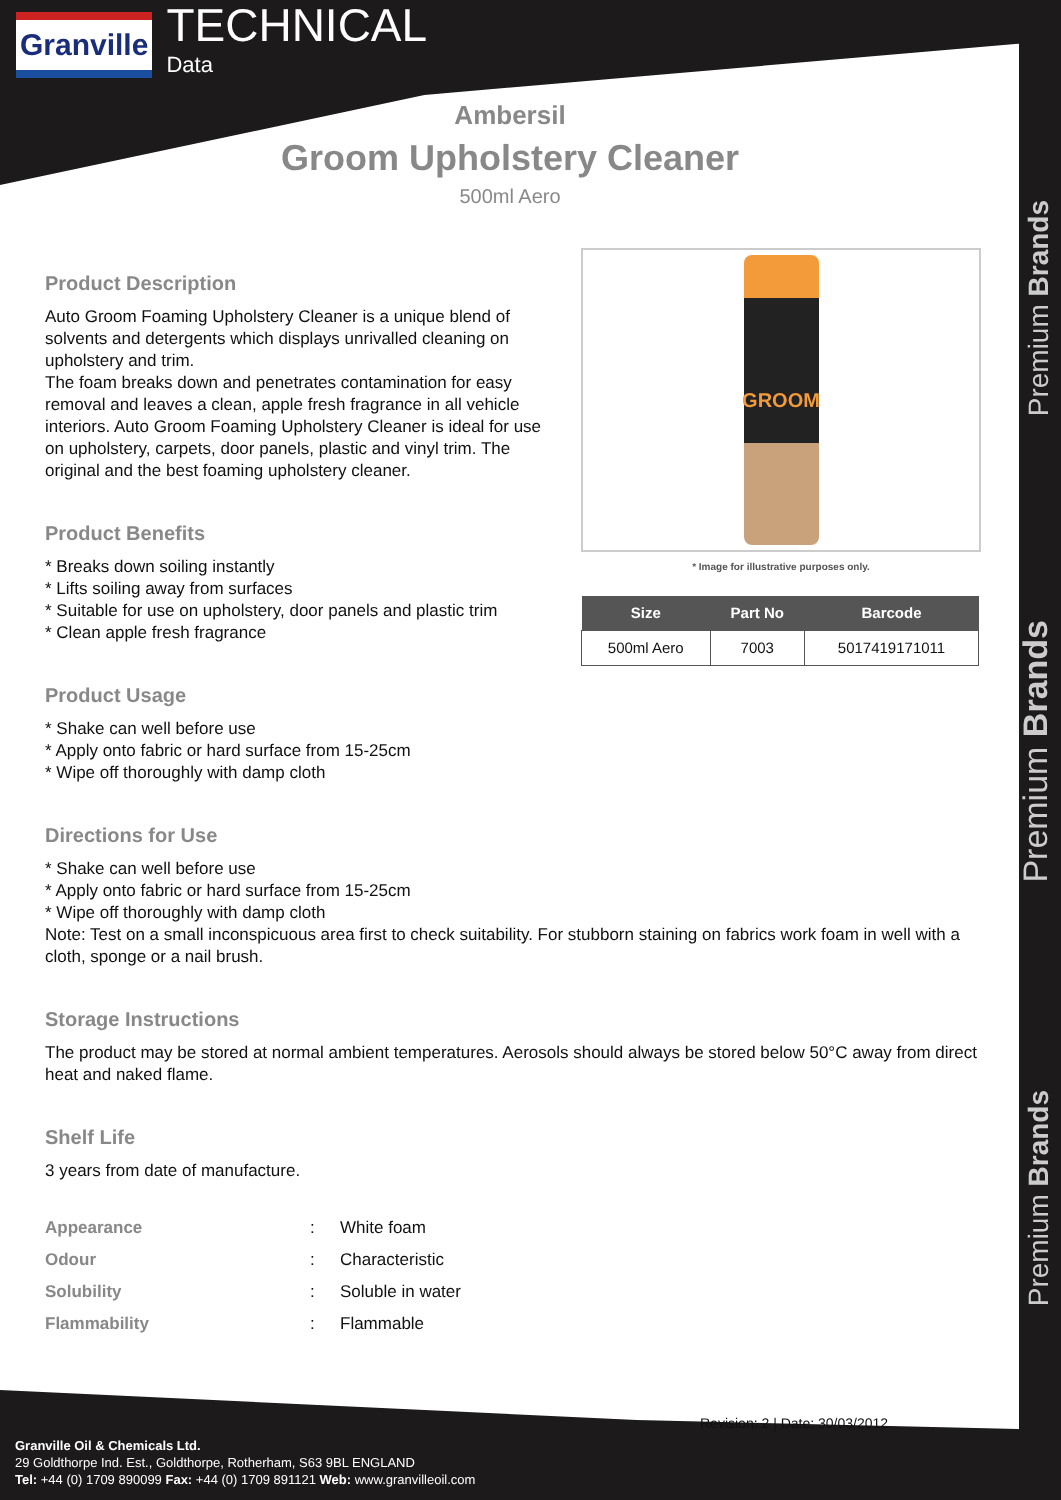Granville
TECHNICAL
Data
Ambersil
Groom Upholstery Cleaner
500ml Aero
Premium Brands
Premium Brands
Premium Brands
GROOM
* Image for illustrative purposes only.
| Size | Part No | Barcode |
| --- | --- | --- |
| 500ml Aero | 7003 | 5017419171011 |
Product Description
Auto Groom Foaming Upholstery Cleaner is a unique blend of solvents and detergents which displays unrivalled cleaning on upholstery and trim.
The foam breaks down and penetrates contamination for easy removal and leaves a clean, apple fresh fragrance in all vehicle interiors. Auto Groom Foaming Upholstery Cleaner is ideal for use on upholstery, carpets, door panels, plastic and vinyl trim. The original and the best foaming upholstery cleaner.
Product Benefits
* Breaks down soiling instantly
* Lifts soiling away from surfaces
* Suitable for use on upholstery, door panels and plastic trim
* Clean apple fresh fragrance
Product Usage
* Shake can well before use
* Apply onto fabric or hard surface from 15-25cm
* Wipe off thoroughly with damp cloth
Directions for Use
* Shake can well before use
* Apply onto fabric or hard surface from 15-25cm
* Wipe off thoroughly with damp cloth
Note: Test on a small inconspicuous area first to check suitability. For stubborn staining on fabrics work foam in well with a cloth, sponge or a nail brush.
Storage Instructions
The product may be stored at normal ambient temperatures. Aerosols should always be stored below 50°C away from direct heat and naked flame.
Shelf Life
3 years from date of manufacture.
| Appearance | : | White foam |
| Odour | : | Characteristic |
| Solubility | : | Soluble in water |
| Flammability | : | Flammable |
Revision: 2 | Date: 30/03/2012
Granville Oil & Chemicals Ltd.
29 Goldthorpe Ind. Est., Goldthorpe, Rotherham, S63 9BL ENGLAND
Tel: +44 (0) 1709 890099 Fax: +44 (0) 1709 891121 Web: www.granvilleoil.com